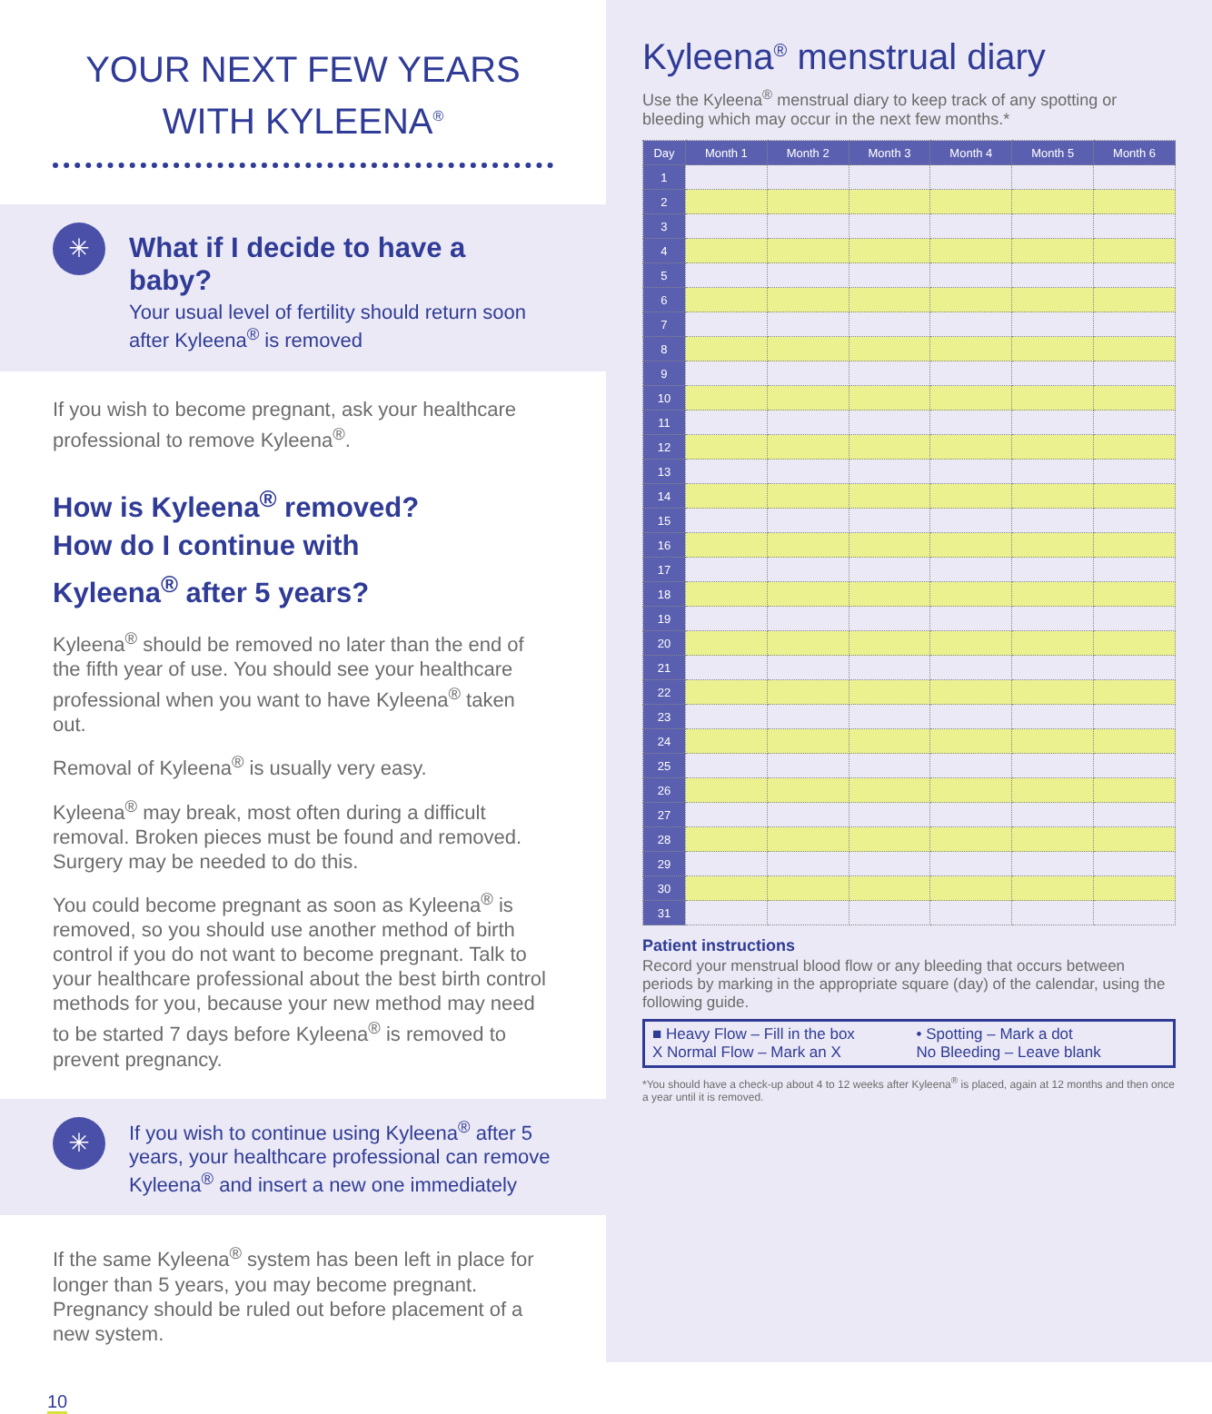YOUR NEXT FEW YEARS
WITH KYLEENA<sup>®</sup>
✳
What if I decide to have a baby?
Your usual level of fertility should return soon after Kyleena<sup>®</sup> is removed
If you wish to become pregnant, ask your healthcare professional to remove Kyleena<sup>®</sup>.
How is Kyleena<sup>®</sup> removed?
How do I continue with
Kyleena<sup>®</sup> after 5 years?
Kyleena<sup>®</sup> should be removed no later than the end of the fifth year of use. You should see your healthcare professional when you want to have Kyleena<sup>®</sup> taken out.
Removal of Kyleena<sup>®</sup> is usually very easy.
Kyleena<sup>®</sup> may break, most often during a difficult removal. Broken pieces must be found and removed. Surgery may be needed to do this.
You could become pregnant as soon as Kyleena<sup>®</sup> is removed, so you should use another method of birth control if you do not want to become pregnant. Talk to your healthcare professional about the best birth control methods for you, because your new method may need to be started 7 days before Kyleena<sup>®</sup> is removed to prevent pregnancy.
✳
If you wish to continue using Kyleena<sup>®</sup> after 5 years, your healthcare professional can remove Kyleena<sup>®</sup> and insert a new one immediately
If the same Kyleena<sup>®</sup> system has been left in place for longer than 5 years, you may become pregnant. Pregnancy should be ruled out before placement of a new system.
10
Kyleena<sup>®</sup> menstrual diary
Use the Kyleena<sup>®</sup> menstrual diary to keep track of any spotting or bleeding which may occur in the next few months.*
| Day | Month 1 | Month 2 | Month 3 | Month 4 | Month 5 | Month 6 |
| --- | --- | --- | --- | --- | --- | --- |
| 1 | | | | | | |
| 2 | | | | | | |
| 3 | | | | | | |
| 4 | | | | | | |
| 5 | | | | | | |
| 6 | | | | | | |
| 7 | | | | | | |
| 8 | | | | | | |
| 9 | | | | | | |
| 10 | | | | | | |
| 11 | | | | | | |
| 12 | | | | | | |
| 13 | | | | | | |
| 14 | | | | | | |
| 15 | | | | | | |
| 16 | | | | | | |
| 17 | | | | | | |
| 18 | | | | | | |
| 19 | | | | | | |
| 20 | | | | | | |
| 21 | | | | | | |
| 22 | | | | | | |
| 23 | | | | | | |
| 24 | | | | | | |
| 25 | | | | | | |
| 26 | | | | | | |
| 27 | | | | | | |
| 28 | | | | | | |
| 29 | | | | | | |
| 30 | | | | | | |
| 31 | | | | | | |
Patient instructions
Record your menstrual blood flow or any bleeding that occurs between periods by marking in the appropriate square (day) of the calendar, using the following guide.
■ Heavy Flow – Fill in the box
X Normal Flow – Mark an X
• Spotting – Mark a dot
No Bleeding – Leave blank
*You should have a check-up about 4 to 12 weeks after Kyleena<sup>®</sup> is placed, again at 12 months and then once a year until it is removed.